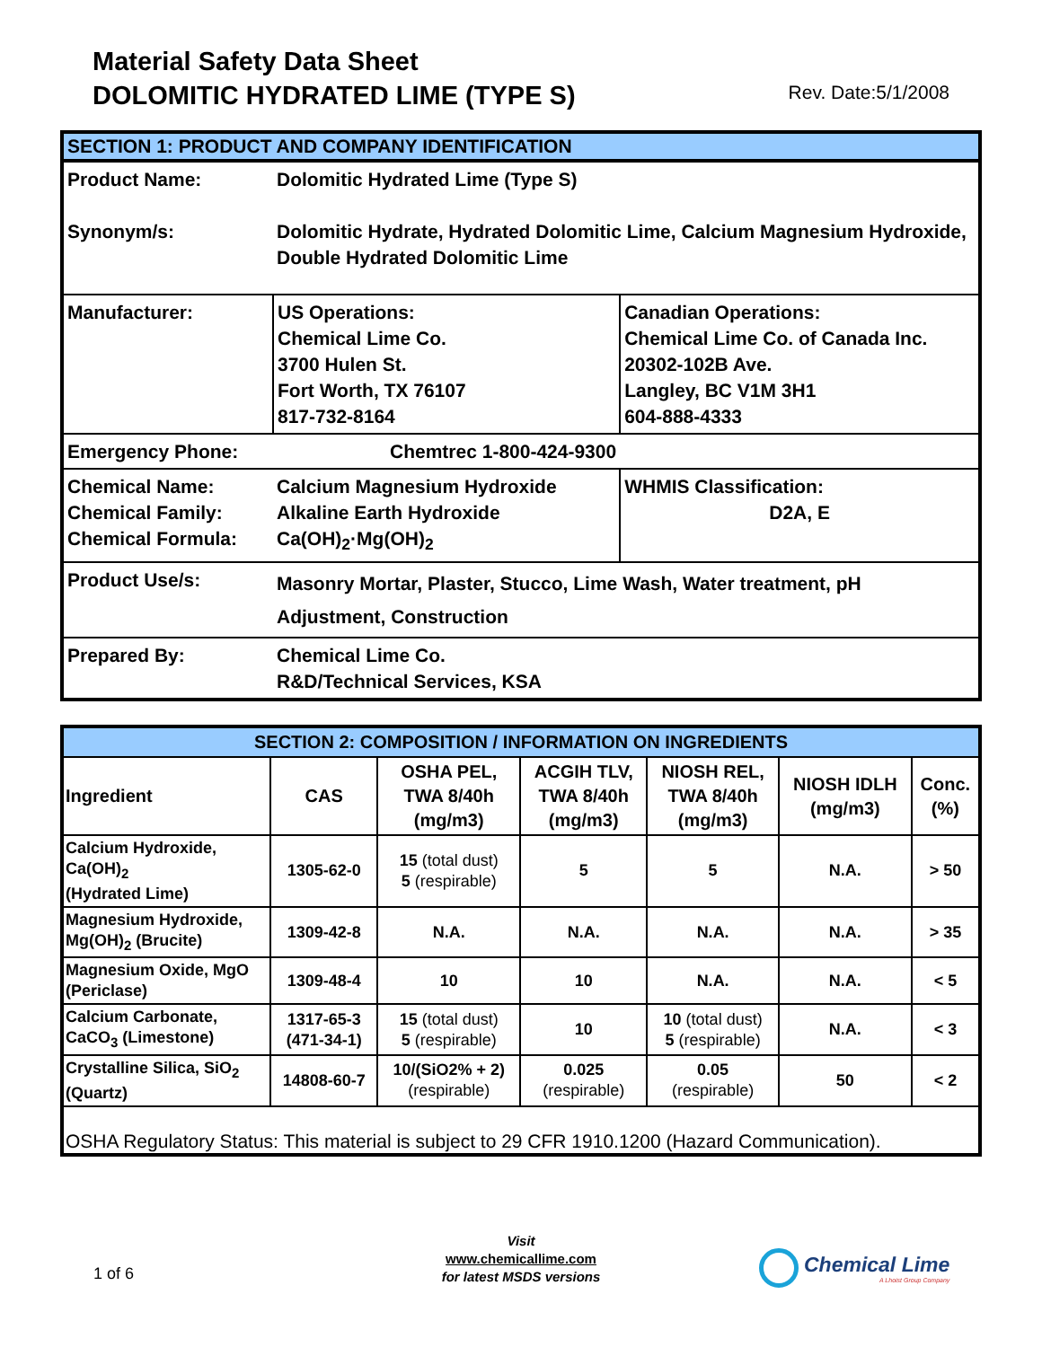Material Safety Data Sheet
DOLOMITIC HYDRATED LIME (TYPE S)
Rev. Date:5/1/2008
| SECTION 1: PRODUCT AND COMPANY IDENTIFICATION | | |
| --- | --- | --- |
| Product Name: | Dolomitic Hydrated Lime (Type S) | |
| Synonym/s: | Dolomitic Hydrate, Hydrated Dolomitic Lime, Calcium Magnesium Hydroxide, Double Hydrated Dolomitic Lime | |
| Manufacturer: | US Operations: Chemical Lime Co. 3700 Hulen St. Fort Worth, TX 76107 817-732-8164 | Canadian Operations: Chemical Lime Co. of Canada Inc. 20302-102B Ave. Langley, BC V1M 3H1 604-888-4333 |
| Emergency Phone: | Chemtrec 1-800-424-9300 | |
| Chemical Name: Chemical Family: Chemical Formula: | Calcium Magnesium Hydroxide Alkaline Earth Hydroxide Ca(OH)<sub>2</sub>·Mg(OH)<sub>2</sub> | WHMIS Classification: D2A, E |
| Product Use/s: | Masonry Mortar, Plaster, Stucco, Lime Wash, Water treatment, pH Adjustment, Construction | |
| Prepared By: | Chemical Lime Co. R&D/Technical Services, KSA | |
| SECTION 2: COMPOSITION / INFORMATION ON INGREDIENTS | | | | | | |
| --- | --- | --- | --- | --- | --- | --- |
| Ingredient | CAS | OSHA PEL, TWA 8/40h (mg/m3) | ACGIH TLV, TWA 8/40h (mg/m3) | NIOSH REL, TWA 8/40h (mg/m3) | NIOSH IDLH (mg/m3) | Conc. (%) |
| Calcium Hydroxide, Ca(OH)<sub>2</sub> (Hydrated Lime) | 1305-62-0 | 15 (total dust) 5 (respirable) | 5 | 5 | N.A. | > 50 |
| Magnesium Hydroxide, Mg(OH)<sub>2</sub> (Brucite) | 1309-42-8 | N.A. | N.A. | N.A. | N.A. | > 35 |
| Magnesium Oxide, MgO (Periclase) | 1309-48-4 | 10 | 10 | N.A. | N.A. | < 5 |
| Calcium Carbonate, CaCO<sub>3</sub> (Limestone) | 1317-65-3 (471-34-1) | 15 (total dust) 5 (respirable) | 10 | 10 (total dust) 5 (respirable) | N.A. | < 3 |
| Crystalline Silica, SiO<sub>2</sub> (Quartz) | 14808-60-7 | 10/(SiO2% + 2) (respirable) | 0.025 (respirable) | 0.05 (respirable) | 50 | < 2 |
| OSHA Regulatory Status: This material is subject to 29 CFR 1910.1200 (Hazard Communication). | | | | | | |
1 of 6
Visit
www.chemicallime.com
for latest MSDS versions
Chemical Lime
A Lhoist Group Company